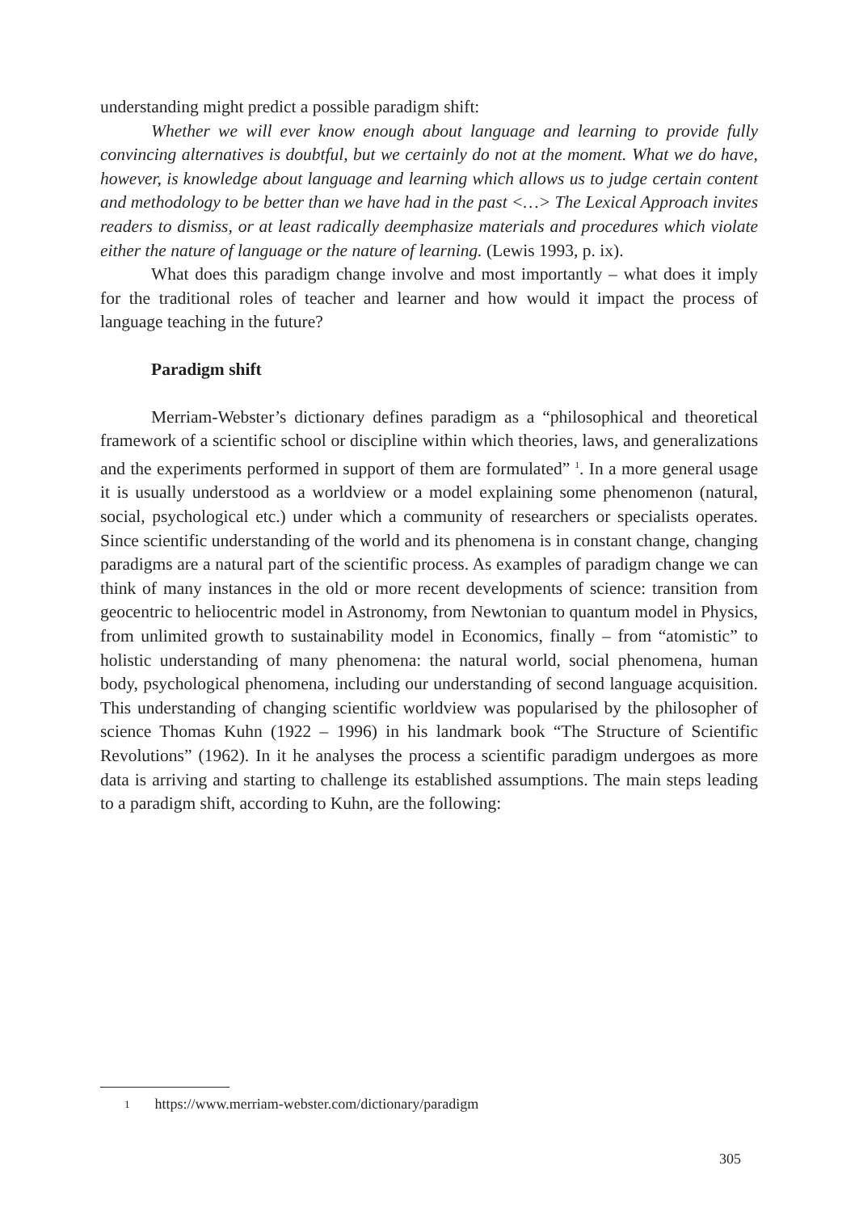understanding might predict a possible paradigm shift:
Whether we will ever know enough about language and learning to provide fully convincing alternatives is doubtful, but we certainly do not at the moment. What we do have, however, is knowledge about language and learning which allows us to judge certain content and methodology to be better than we have had in the past <…> The Lexical Approach invites readers to dismiss, or at least radically deemphasize materials and procedures which violate either the nature of language or the nature of learning. (Lewis 1993, p. ix).
What does this paradigm change involve and most importantly – what does it imply for the traditional roles of teacher and learner and how would it impact the process of language teaching in the future?
Paradigm shift
Merriam-Webster’s dictionary defines paradigm as a “philosophical and theoretical framework of a scientific school or discipline within which theories, laws, and generalizations and the experiments performed in support of them are formulated” <sup>1</sup>. In a more general usage it is usually understood as a worldview or a model explaining some phenomenon (natural, social, psychological etc.) under which a community of researchers or specialists operates. Since scientific understanding of the world and its phenomena is in constant change, changing paradigms are a natural part of the scientific process. As examples of paradigm change we can think of many instances in the old or more recent developments of science: transition from geocentric to heliocentric model in Astronomy, from Newtonian to quantum model in Physics, from unlimited growth to sustainability model in Economics, finally – from “atomistic” to holistic understanding of many phenomena: the natural world, social phenomena, human body, psychological phenomena, including our understanding of second language acquisition. This understanding of changing scientific worldview was popularised by the philosopher of science Thomas Kuhn (1922 – 1996) in his landmark book “The Structure of Scientific Revolutions” (1962). In it he analyses the process a scientific paradigm undergoes as more data is arriving and starting to challenge its established assumptions. The main steps leading to a paradigm shift, according to Kuhn, are the following:
1 https://www.merriam-webster.com/dictionary/paradigm
305